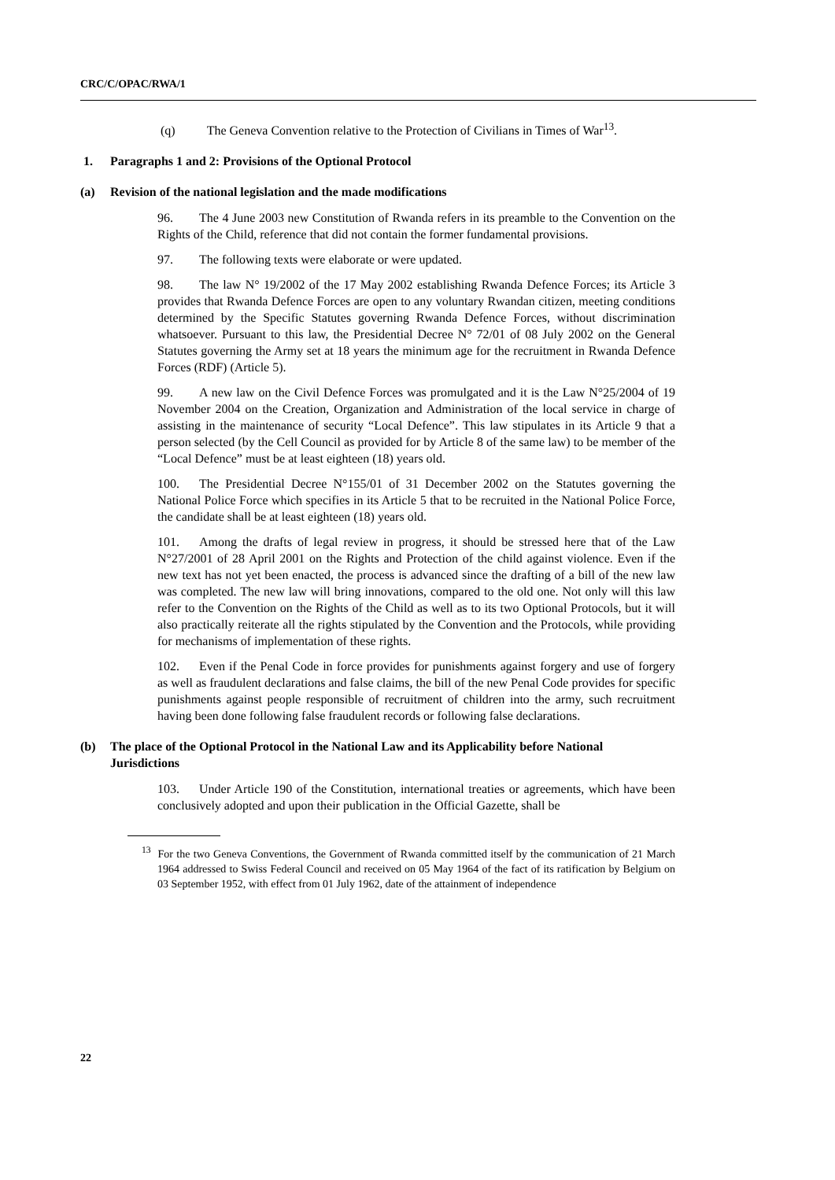CRC/C/OPAC/RWA/1
(q) The Geneva Convention relative to the Protection of Civilians in Times of War<sup>13</sup>.
1. Paragraphs 1 and 2: Provisions of the Optional Protocol
(a) Revision of the national legislation and the made modifications
96. The 4 June 2003 new Constitution of Rwanda refers in its preamble to the Convention on the Rights of the Child, reference that did not contain the former fundamental provisions.
97. The following texts were elaborate or were updated.
98. The law N° 19/2002 of the 17 May 2002 establishing Rwanda Defence Forces; its Article 3 provides that Rwanda Defence Forces are open to any voluntary Rwandan citizen, meeting conditions determined by the Specific Statutes governing Rwanda Defence Forces, without discrimination whatsoever. Pursuant to this law, the Presidential Decree N° 72/01 of 08 July 2002 on the General Statutes governing the Army set at 18 years the minimum age for the recruitment in Rwanda Defence Forces (RDF) (Article 5).
99. A new law on the Civil Defence Forces was promulgated and it is the Law N°25/2004 of 19 November 2004 on the Creation, Organization and Administration of the local service in charge of assisting in the maintenance of security “Local Defence”. This law stipulates in its Article 9 that a person selected (by the Cell Council as provided for by Article 8 of the same law) to be member of the “Local Defence” must be at least eighteen (18) years old.
100. The Presidential Decree N°155/01 of 31 December 2002 on the Statutes governing the National Police Force which specifies in its Article 5 that to be recruited in the National Police Force, the candidate shall be at least eighteen (18) years old.
101. Among the drafts of legal review in progress, it should be stressed here that of the Law N°27/2001 of 28 April 2001 on the Rights and Protection of the child against violence. Even if the new text has not yet been enacted, the process is advanced since the drafting of a bill of the new law was completed. The new law will bring innovations, compared to the old one. Not only will this law refer to the Convention on the Rights of the Child as well as to its two Optional Protocols, but it will also practically reiterate all the rights stipulated by the Convention and the Protocols, while providing for mechanisms of implementation of these rights.
102. Even if the Penal Code in force provides for punishments against forgery and use of forgery as well as fraudulent declarations and false claims, the bill of the new Penal Code provides for specific punishments against people responsible of recruitment of children into the army, such recruitment having been done following false fraudulent records or following false declarations.
(b) The place of the Optional Protocol in the National Law and its Applicability before National Jurisdictions
103. Under Article 190 of the Constitution, international treaties or agreements, which have been conclusively adopted and upon their publication in the Official Gazette, shall be
<sup>13</sup> For the two Geneva Conventions, the Government of Rwanda committed itself by the communication of 21 March 1964 addressed to Swiss Federal Council and received on 05 May 1964 of the fact of its ratification by Belgium on 03 September 1952, with effect from 01 July 1962, date of the attainment of independence
22